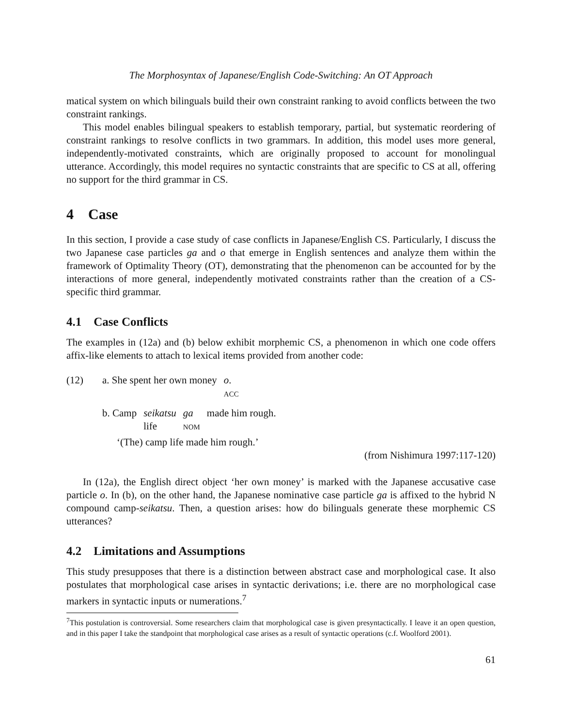The Morphosyntax of Japanese/English Code-Switching: An OT Approach
matical system on which bilinguals build their own constraint ranking to avoid conflicts between the two constraint rankings.
This model enables bilingual speakers to establish temporary, partial, but systematic reordering of constraint rankings to resolve conflicts in two grammars. In addition, this model uses more general, independently-motivated constraints, which are originally proposed to account for monolingual utterance. Accordingly, this model requires no syntactic constraints that are specific to CS at all, offering no support for the third grammar in CS.
4 Case
In this section, I provide a case study of case conflicts in Japanese/English CS. Particularly, I discuss the two Japanese case particles ga and o that emerge in English sentences and analyze them within the framework of Optimality Theory (OT), demonstrating that the phenomenon can be accounted for by the interactions of more general, independently motivated constraints rather than the creation of a CS-specific third grammar.
4.1 Case Conflicts
The examples in (12a) and (b) below exhibit morphemic CS, a phenomenon in which one code offers affix-like elements to attach to lexical items provided from another code:
(12) a. She spent her own money o.
ACC
b. Camp seikatsu
life ga
NOM made him rough.
‘(The) camp life made him rough.’
(from Nishimura 1997:117-120)
In (12a), the English direct object ‘her own money’ is marked with the Japanese accusative case particle o. In (b), on the other hand, the Japanese nominative case particle ga is affixed to the hybrid N compound camp-seikatsu. Then, a question arises: how do bilinguals generate these morphemic CS utterances?
4.2 Limitations and Assumptions
This study presupposes that there is a distinction between abstract case and morphological case. It also postulates that morphological case arises in syntactic derivations; i.e. there are no morphological case markers in syntactic inputs or numerations.<sup>7</sup>
<sup>7</sup> This postulation is controversial. Some researchers claim that morphological case is given presyntactically. I leave it an open question, and in this paper I take the standpoint that morphological case arises as a result of syntactic operations (c.f. Woolford 2001).
61